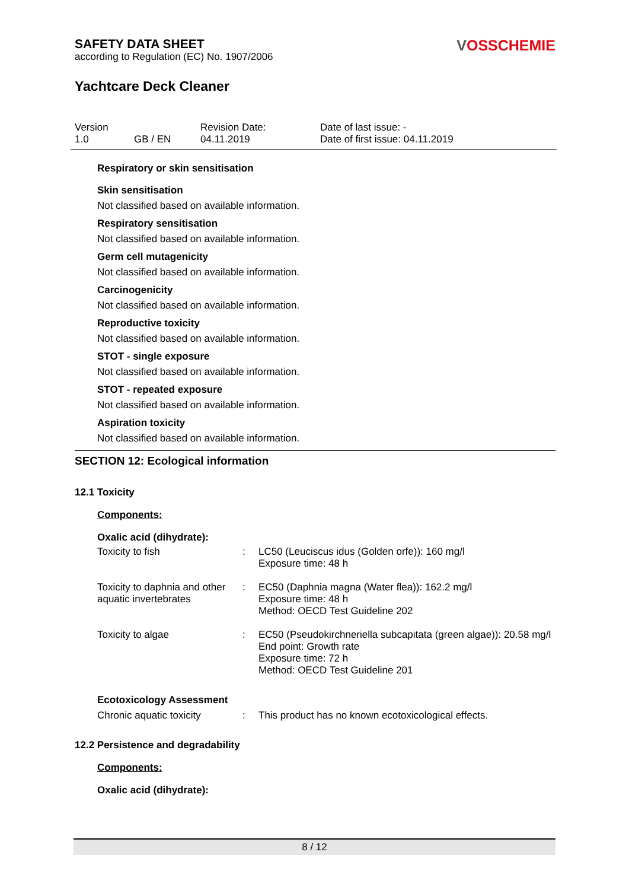VOSSCHEMIE
SAFETY DATA SHEET
according to Regulation (EC) No. 1907/2006
Yachtcare Deck Cleaner
| Version 1.0 | GB / EN | Revision Date: 04.11.2019 | Date of last issue: - Date of first issue: 04.11.2019 |
Respiratory or skin sensitisation
Skin sensitisation
Not classified based on available information.
Respiratory sensitisation
Not classified based on available information.
Germ cell mutagenicity
Not classified based on available information.
Carcinogenicity
Not classified based on available information.
Reproductive toxicity
Not classified based on available information.
STOT - single exposure
Not classified based on available information.
STOT - repeated exposure
Not classified based on available information.
Aspiration toxicity
Not classified based on available information.
SECTION 12: Ecological information
12.1 Toxicity
Components:
Oxalic acid (dihydrate):
| Toxicity to fish | : | LC50 (Leuciscus idus (Golden orfe)): 160 mg/l Exposure time: 48 h |
| Toxicity to daphnia and other aquatic invertebrates | : | EC50 (Daphnia magna (Water flea)): 162.2 mg/l Exposure time: 48 h Method: OECD Test Guideline 202 |
| Toxicity to algae | : | EC50 (Pseudokirchneriella subcapitata (green algae)): 20.58 mg/l End point: Growth rate Exposure time: 72 h Method: OECD Test Guideline 201 |
Ecotoxicology Assessment
| Chronic aquatic toxicity | : | This product has no known ecotoxicological effects. |
12.2 Persistence and degradability
Components:
Oxalic acid (dihydrate):
8 / 12